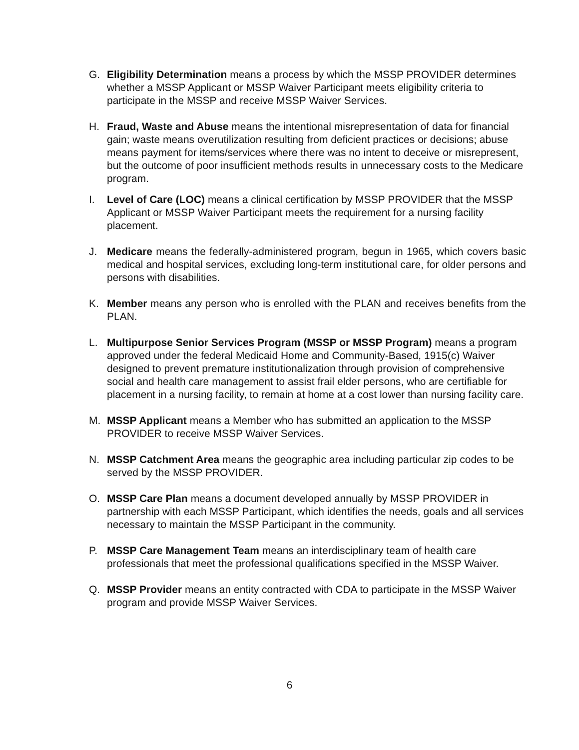G. Eligibility Determination means a process by which the MSSP PROVIDER determines whether a MSSP Applicant or MSSP Waiver Participant meets eligibility criteria to participate in the MSSP and receive MSSP Waiver Services.
H. Fraud, Waste and Abuse means the intentional misrepresentation of data for financial gain; waste means overutilization resulting from deficient practices or decisions; abuse means payment for items/services where there was no intent to deceive or misrepresent, but the outcome of poor insufficient methods results in unnecessary costs to the Medicare program.
I. Level of Care (LOC) means a clinical certification by MSSP PROVIDER that the MSSP Applicant or MSSP Waiver Participant meets the requirement for a nursing facility placement.
J. Medicare means the federally-administered program, begun in 1965, which covers basic medical and hospital services, excluding long-term institutional care, for older persons and persons with disabilities.
K. Member means any person who is enrolled with the PLAN and receives benefits from the PLAN.
L. Multipurpose Senior Services Program (MSSP or MSSP Program) means a program approved under the federal Medicaid Home and Community-Based, 1915(c) Waiver designed to prevent premature institutionalization through provision of comprehensive social and health care management to assist frail elder persons, who are certifiable for placement in a nursing facility, to remain at home at a cost lower than nursing facility care.
M. MSSP Applicant means a Member who has submitted an application to the MSSP PROVIDER to receive MSSP Waiver Services.
N. MSSP Catchment Area means the geographic area including particular zip codes to be served by the MSSP PROVIDER.
O. MSSP Care Plan means a document developed annually by MSSP PROVIDER in partnership with each MSSP Participant, which identifies the needs, goals and all services necessary to maintain the MSSP Participant in the community.
P. MSSP Care Management Team means an interdisciplinary team of health care professionals that meet the professional qualifications specified in the MSSP Waiver.
Q. MSSP Provider means an entity contracted with CDA to participate in the MSSP Waiver program and provide MSSP Waiver Services.
6